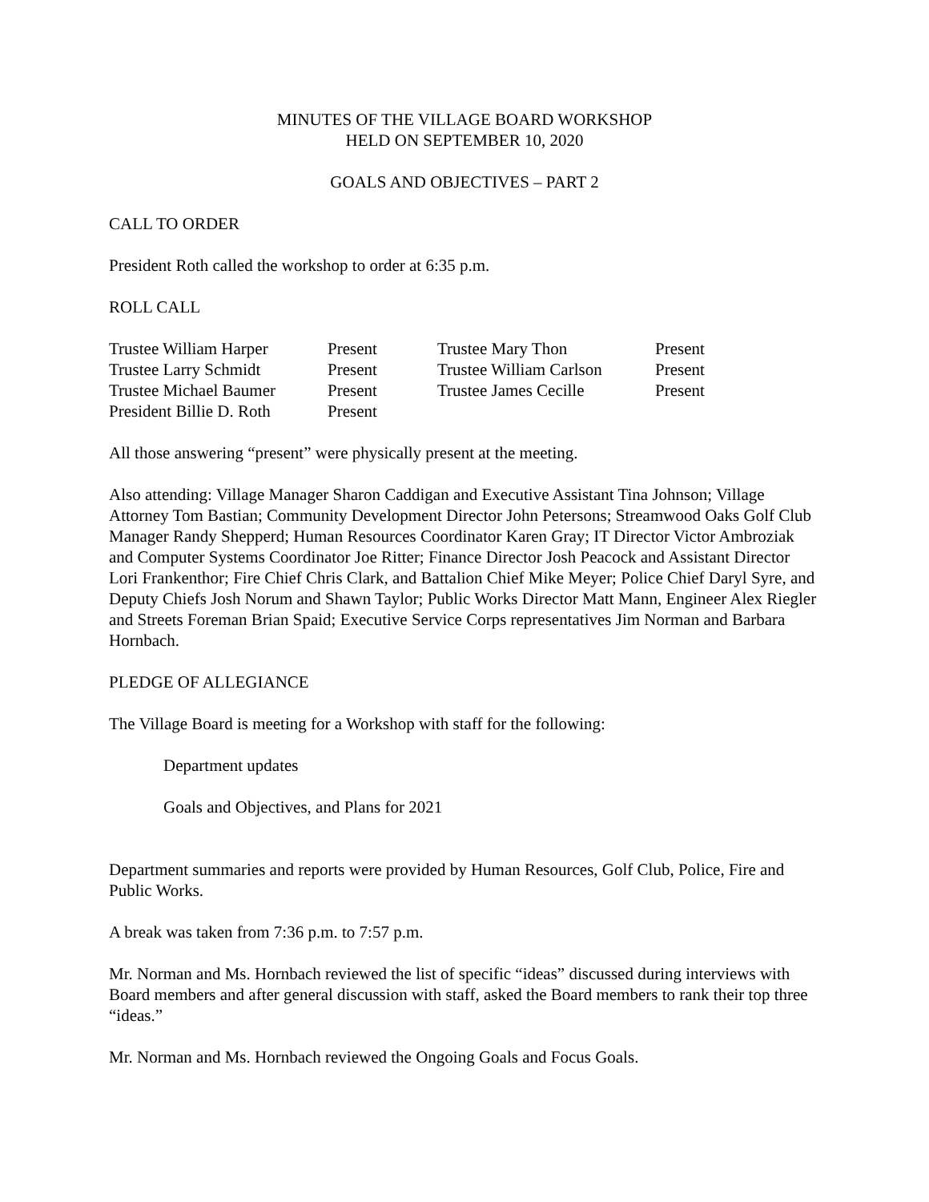MINUTES OF THE VILLAGE BOARD WORKSHOP
HELD ON SEPTEMBER 10, 2020
GOALS AND OBJECTIVES – PART 2
CALL TO ORDER
President Roth called the workshop to order at 6:35 p.m.
ROLL CALL
| Trustee William Harper | Present | Trustee Mary Thon | Present |
| Trustee Larry Schmidt | Present | Trustee William Carlson | Present |
| Trustee Michael Baumer | Present | Trustee James Cecille | Present |
| President Billie D. Roth | Present | | |
All those answering “present” were physically present at the meeting.
Also attending: Village Manager Sharon Caddigan and Executive Assistant Tina Johnson; Village Attorney Tom Bastian; Community Development Director John Petersons; Streamwood Oaks Golf Club Manager Randy Shepperd; Human Resources Coordinator Karen Gray; IT Director Victor Ambroziak and Computer Systems Coordinator Joe Ritter; Finance Director Josh Peacock and Assistant Director Lori Frankenthor; Fire Chief Chris Clark, and Battalion Chief Mike Meyer; Police Chief Daryl Syre, and Deputy Chiefs Josh Norum and Shawn Taylor; Public Works Director Matt Mann, Engineer Alex Riegler and Streets Foreman Brian Spaid; Executive Service Corps representatives Jim Norman and Barbara Hornbach.
PLEDGE OF ALLEGIANCE
The Village Board is meeting for a Workshop with staff for the following:
Department updates
Goals and Objectives, and Plans for 2021
Department summaries and reports were provided by Human Resources, Golf Club, Police, Fire and Public Works.
A break was taken from 7:36 p.m. to 7:57 p.m.
Mr. Norman and Ms. Hornbach reviewed the list of specific “ideas” discussed during interviews with Board members and after general discussion with staff, asked the Board members to rank their top three “ideas.”
Mr. Norman and Ms. Hornbach reviewed the Ongoing Goals and Focus Goals.